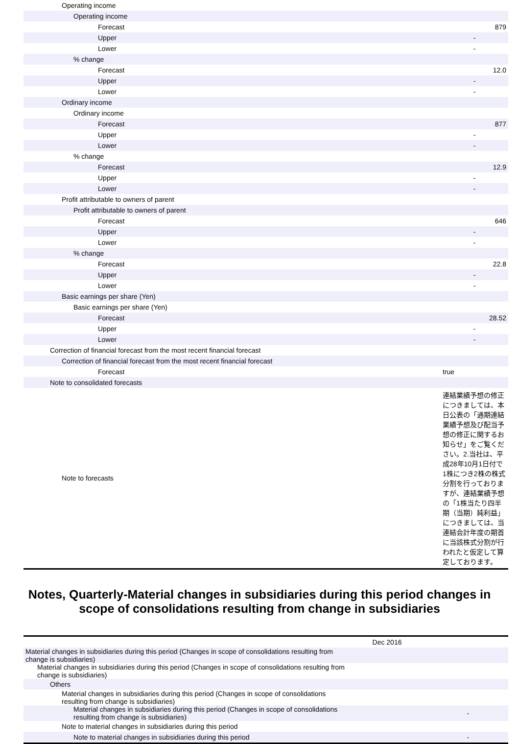| Operating income | |
| Operating income | |
| Forecast | 879 |
| Upper | - |
| Lower | - |
| % change | |
| Forecast | 12.0 |
| Upper | - |
| Lower | - |
| Ordinary income | |
| Ordinary income | |
| Forecast | 877 |
| Upper | - |
| Lower | - |
| % change | |
| Forecast | 12.9 |
| Upper | - |
| Lower | - |
| Profit attributable to owners of parent | |
| Profit attributable to owners of parent | |
| Forecast | 646 |
| Upper | - |
| Lower | - |
| % change | |
| Forecast | 22.8 |
| Upper | - |
| Lower | - |
| Basic earnings per share (Yen) | |
| Basic earnings per share (Yen) | |
| Forecast | 28.52 |
| Upper | - |
| Lower | - |
| Correction of financial forecast from the most recent financial forecast | |
| Correction of financial forecast from the most recent financial forecast | |
| Forecast | true |
| Note to consolidated forecasts | |
| Note to forecasts | 連結業績予想の修正につきましては、本日公表の「通期連結業績予想及び配当予想の修正に関するお知らせ」をご覧ください。2.当社は、平成28年10月1日付で1株につき2株の株式分割を行っておりますが、連結業績予想の「1株当たり四半期（当期）純利益」につきましては、当連結会計年度の期首に当該株式分割が行われたと仮定して算定しております。 |
Notes, Quarterly-Material changes in subsidiaries during this period changes in scope of consolidations resulting from change in subsidiaries
| | Dec 2016 | |
| Material changes in subsidiaries during this period (Changes in scope of consolidations resulting from change is subsidiaries) | | |
| Material changes in subsidiaries during this period (Changes in scope of consolidations resulting from change is subsidiaries) | | |
| Others | | |
| Material changes in subsidiaries during this period (Changes in scope of consolidations resulting from change is subsidiaries) | | |
| Material changes in subsidiaries during this period (Changes in scope of consolidations resulting from change is subsidiaries) | | - |
| Note to material changes in subsidiaries during this period | | |
| Note to material changes in subsidiaries during this period | | - |